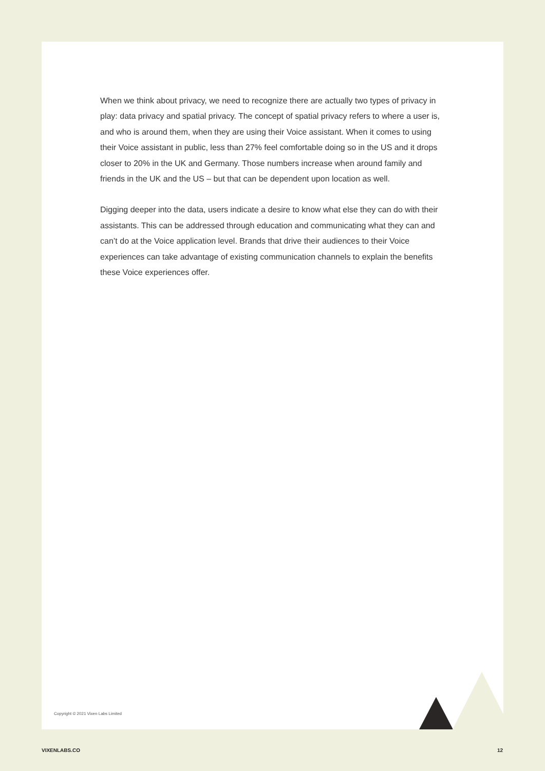When we think about privacy, we need to recognize there are actually two types of privacy in play: data privacy and spatial privacy. The concept of spatial privacy refers to where a user is, and who is around them, when they are using their Voice assistant. When it comes to using their Voice assistant in public, less than 27% feel comfortable doing so in the US and it drops closer to 20% in the UK and Germany. Those numbers increase when around family and friends in the UK and the US – but that can be dependent upon location as well.
Digging deeper into the data, users indicate a desire to know what else they can do with their assistants. This can be addressed through education and communicating what they can and can’t do at the Voice application level. Brands that drive their audiences to their Voice experiences can take advantage of existing communication channels to explain the benefits these Voice experiences offer.
Copyright © 2021 Vixen Labs Limited
VIXENLABS.CO 12